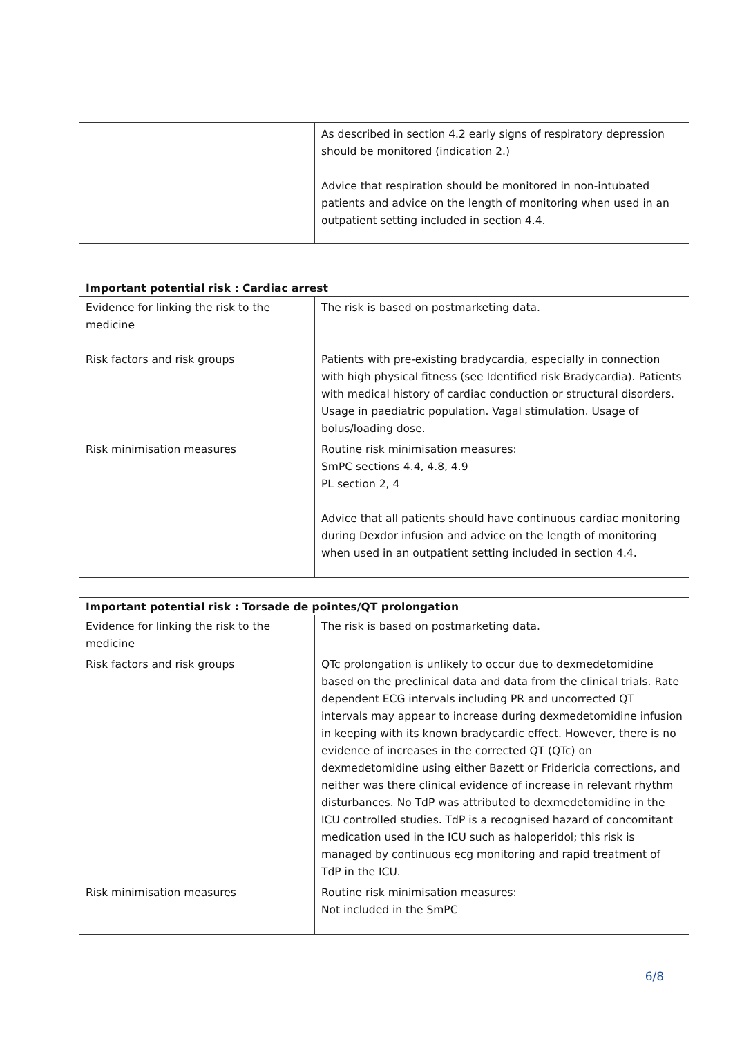| | As described in section 4.2 early signs of respiratory depression should be monitored (indication 2.) Advice that respiration should be monitored in non-intubated patients and advice on the length of monitoring when used in an outpatient setting included in section 4.4. |
| Important potential risk : Cardiac arrest | |
| --- | --- |
| Evidence for linking the risk to the medicine | The risk is based on postmarketing data. |
| Risk factors and risk groups | Patients with pre-existing bradycardia, especially in connection with high physical fitness (see Identified risk Bradycardia). Patients with medical history of cardiac conduction or structural disorders. Usage in paediatric population. Vagal stimulation. Usage of bolus/loading dose. |
| Risk minimisation measures | Routine risk minimisation measures: SmPC sections 4.4, 4.8, 4.9 PL section 2, 4 Advice that all patients should have continuous cardiac monitoring during Dexdor infusion and advice on the length of monitoring when used in an outpatient setting included in section 4.4. |
| Important potential risk : Torsade de pointes/QT prolongation | |
| --- | --- |
| Evidence for linking the risk to the medicine | The risk is based on postmarketing data. |
| Risk factors and risk groups | QTc prolongation is unlikely to occur due to dexmedetomidine based on the preclinical data and data from the clinical trials. Rate dependent ECG intervals including PR and uncorrected QT intervals may appear to increase during dexmedetomidine infusion in keeping with its known bradycardic effect. However, there is no evidence of increases in the corrected QT (QTc) on dexmedetomidine using either Bazett or Fridericia corrections, and neither was there clinical evidence of increase in relevant rhythm disturbances. No TdP was attributed to dexmedetomidine in the ICU controlled studies. TdP is a recognised hazard of concomitant medication used in the ICU such as haloperidol; this risk is managed by continuous ecg monitoring and rapid treatment of TdP in the ICU. |
| Risk minimisation measures | Routine risk minimisation measures: Not included in the SmPC |
6/8